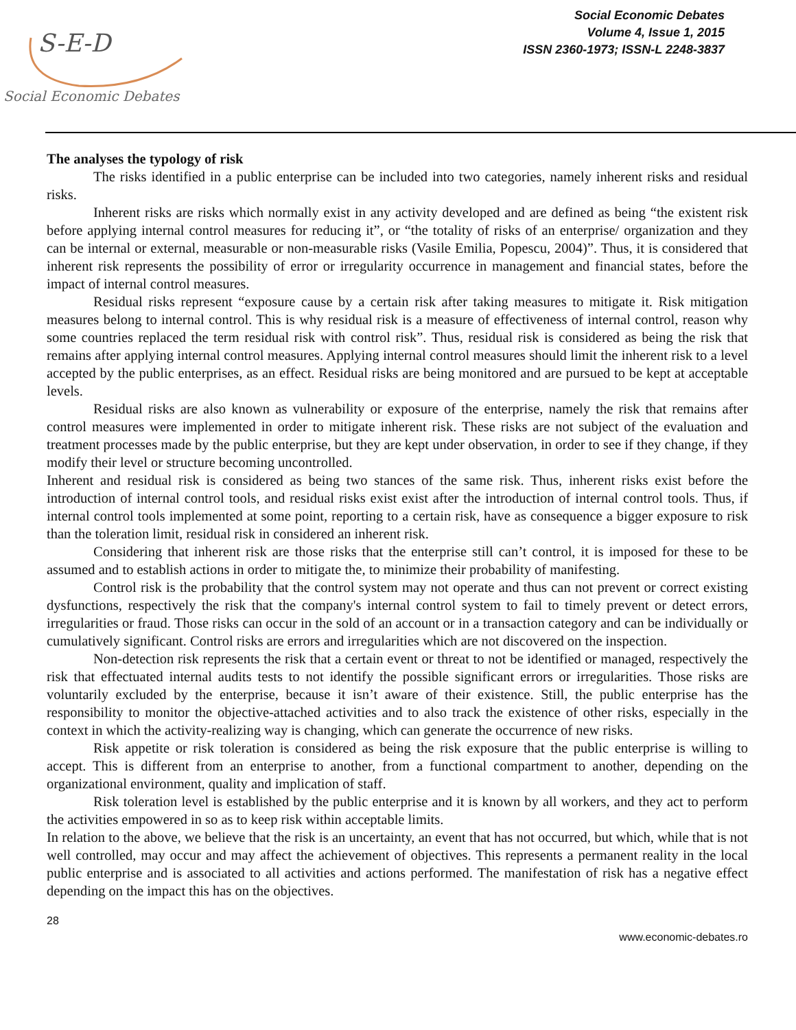S-E-D
Social Economic Debates
Social Economic Debates
Volume 4, Issue 1, 2015
ISSN 2360-1973; ISSN-L 2248-3837
The analyses the typology of risk
The risks identified in a public enterprise can be included into two categories, namely inherent risks and residual risks.
Inherent risks are risks which normally exist in any activity developed and are defined as being “the existent risk before applying internal control measures for reducing it”, or “the totality of risks of an enterprise/ organization and they can be internal or external, measurable or non-measurable risks (Vasile Emilia, Popescu, 2004)”. Thus, it is considered that inherent risk represents the possibility of error or irregularity occurrence in management and financial states, before the impact of internal control measures.
Residual risks represent “exposure cause by a certain risk after taking measures to mitigate it. Risk mitigation measures belong to internal control. This is why residual risk is a measure of effectiveness of internal control, reason why some countries replaced the term residual risk with control risk”. Thus, residual risk is considered as being the risk that remains after applying internal control measures. Applying internal control measures should limit the inherent risk to a level accepted by the public enterprises, as an effect. Residual risks are being monitored and are pursued to be kept at acceptable levels.
Residual risks are also known as vulnerability or exposure of the enterprise, namely the risk that remains after control measures were implemented in order to mitigate inherent risk. These risks are not subject of the evaluation and treatment processes made by the public enterprise, but they are kept under observation, in order to see if they change, if they modify their level or structure becoming uncontrolled.
Inherent and residual risk is considered as being two stances of the same risk. Thus, inherent risks exist before the introduction of internal control tools, and residual risks exist exist after the introduction of internal control tools. Thus, if internal control tools implemented at some point, reporting to a certain risk, have as consequence a bigger exposure to risk than the toleration limit, residual risk in considered an inherent risk.
Considering that inherent risk are those risks that the enterprise still can’t control, it is imposed for these to be assumed and to establish actions in order to mitigate the, to minimize their probability of manifesting.
Control risk is the probability that the control system may not operate and thus can not prevent or correct existing dysfunctions, respectively the risk that the company's internal control system to fail to timely prevent or detect errors, irregularities or fraud. Those risks can occur in the sold of an account or in a transaction category and can be individually or cumulatively significant. Control risks are errors and irregularities which are not discovered on the inspection.
Non-detection risk represents the risk that a certain event or threat to not be identified or managed, respectively the risk that effectuated internal audits tests to not identify the possible significant errors or irregularities. Those risks are voluntarily excluded by the enterprise, because it isn’t aware of their existence. Still, the public enterprise has the responsibility to monitor the objective-attached activities and to also track the existence of other risks, especially in the context in which the activity-realizing way is changing, which can generate the occurrence of new risks.
Risk appetite or risk toleration is considered as being the risk exposure that the public enterprise is willing to accept. This is different from an enterprise to another, from a functional compartment to another, depending on the organizational environment, quality and implication of staff.
Risk toleration level is established by the public enterprise and it is known by all workers, and they act to perform the activities empowered in so as to keep risk within acceptable limits.
In relation to the above, we believe that the risk is an uncertainty, an event that has not occurred, but which, while that is not well controlled, may occur and may affect the achievement of objectives. This represents a permanent reality in the local public enterprise and is associated to all activities and actions performed. The manifestation of risk has a negative effect depending on the impact this has on the objectives.
28
www.economic-debates.ro